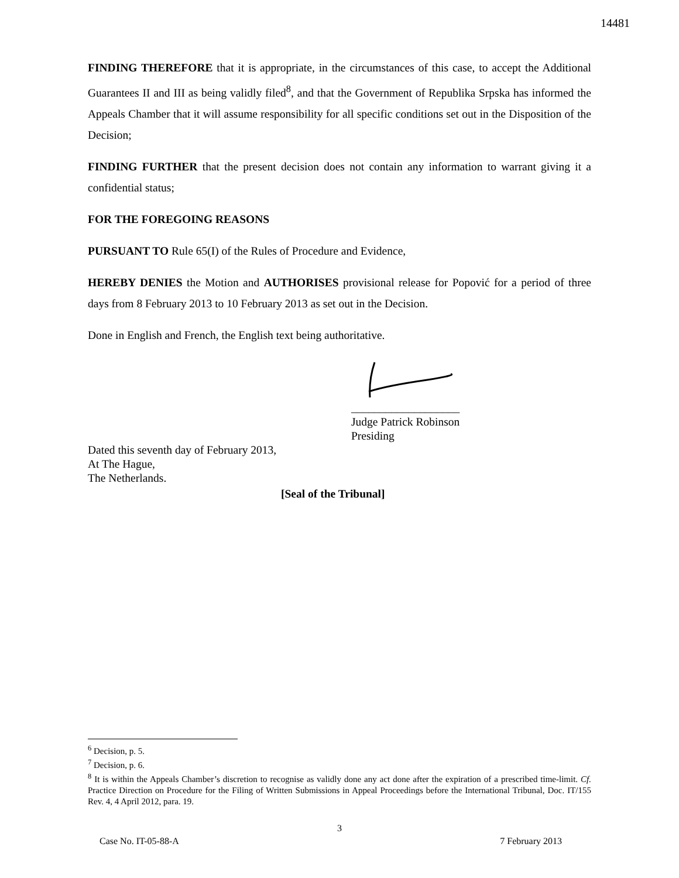14481
FINDING THEREFORE that it is appropriate, in the circumstances of this case, to accept the Additional Guarantees II and III as being validly filed<sup>8</sup>, and that the Government of Republika Srpska has informed the Appeals Chamber that it will assume responsibility for all specific conditions set out in the Disposition of the Decision;
FINDING FURTHER that the present decision does not contain any information to warrant giving it a confidential status;
FOR THE FOREGOING REASONS
PURSUANT TO Rule 65(I) of the Rules of Procedure and Evidence,
HEREBY DENIES the Motion and AUTHORISES provisional release for Popović for a period of three days from 8 February 2013 to 10 February 2013 as set out in the Decision.
Done in English and French, the English text being authoritative.
___________________
Judge Patrick Robinson
Presiding
Dated this seventh day of February 2013,
At The Hague,
The Netherlands.
[Seal of the Tribunal]
<sup>6</sup> Decision, p. 5.
<sup>7</sup> Decision, p. 6.
<sup>8</sup> It is within the Appeals Chamber’s discretion to recognise as validly done any act done after the expiration of a prescribed time-limit. Cf. Practice Direction on Procedure for the Filing of Written Submissions in Appeal Proceedings before the International Tribunal, Doc. IT/155 Rev. 4, 4 April 2012, para. 19.
3
Case No. IT-05-88-A 7 February 2013